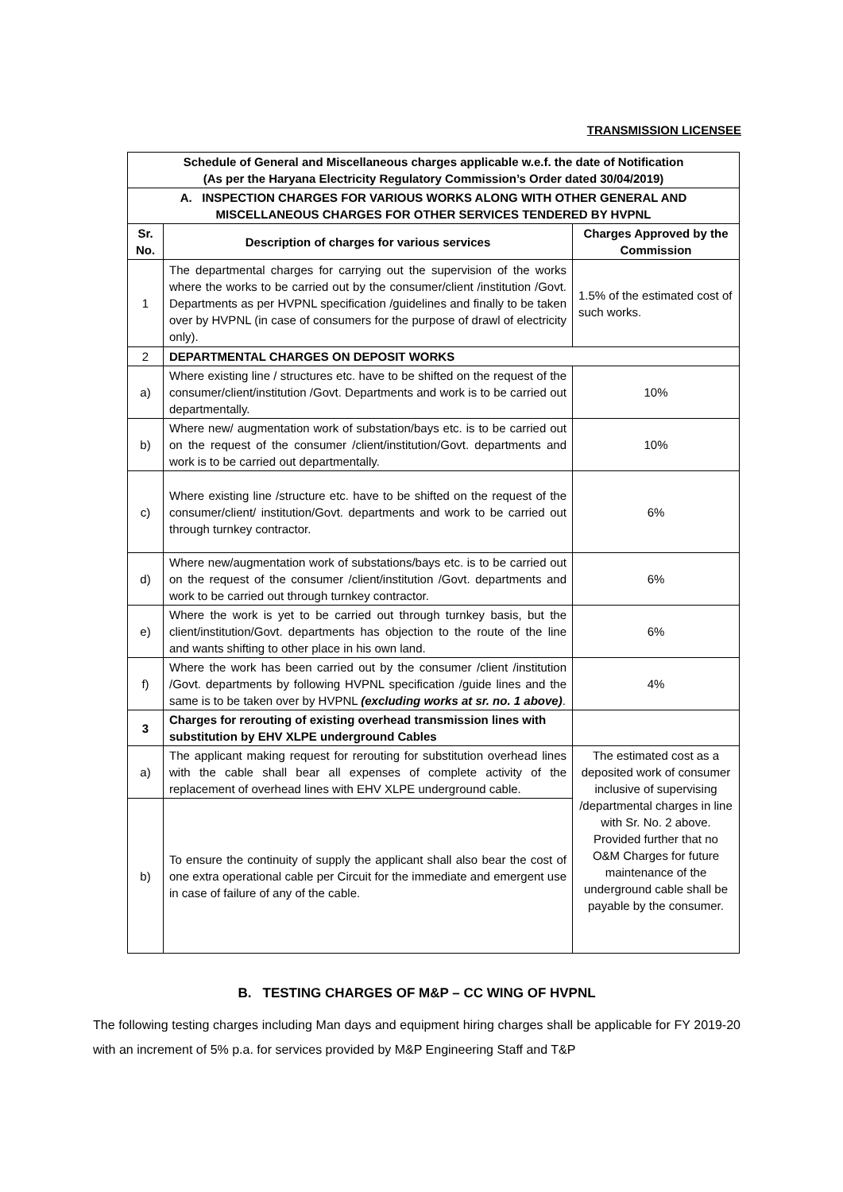TRANSMISSION LICENSEE
| Schedule of General and Miscellaneous charges applicable w.e.f. the date of Notification (As per the Haryana Electricity Regulatory Commission’s Order dated 30/04/2019) | | |
| A. INSPECTION CHARGES FOR VARIOUS WORKS ALONG WITH OTHER GENERAL AND MISCELLANEOUS CHARGES FOR OTHER SERVICES TENDERED BY HVPNL | | |
| Sr. No. | Description of charges for various services | Charges Approved by the Commission |
| 1 | The departmental charges for carrying out the supervision of the works where the works to be carried out by the consumer/client /institution /Govt. Departments as per HVPNL specification /guidelines and finally to be taken over by HVPNL (in case of consumers for the purpose of drawl of electricity only). | 1.5% of the estimated cost of such works. |
| 2 | DEPARTMENTAL CHARGES ON DEPOSIT WORKS | |
| a) | Where existing line / structures etc. have to be shifted on the request of the consumer/client/institution /Govt. Departments and work is to be carried out departmentally. | 10% |
| b) | Where new/ augmentation work of substation/bays etc. is to be carried out on the request of the consumer /client/institution/Govt. departments and work is to be carried out departmentally. | 10% |
| c) | Where existing line /structure etc. have to be shifted on the request of the consumer/client/ institution/Govt. departments and work to be carried out through turnkey contractor. | 6% |
| d) | Where new/augmentation work of substations/bays etc. is to be carried out on the request of the consumer /client/institution /Govt. departments and work to be carried out through turnkey contractor. | 6% |
| e) | Where the work is yet to be carried out through turnkey basis, but the client/institution/Govt. departments has objection to the route of the line and wants shifting to other place in his own land. | 6% |
| f) | Where the work has been carried out by the consumer /client /institution /Govt. departments by following HVPNL specification /guide lines and the same is to be taken over by HVPNL (excluding works at sr. no. 1 above) . | 4% |
| 3 | Charges for rerouting of existing overhead transmission lines with substitution by EHV XLPE underground Cables | |
| a) | The applicant making request for rerouting for substitution overhead lines with the cable shall bear all expenses of complete activity of the replacement of overhead lines with EHV XLPE underground cable. | The estimated cost as a deposited work of consumer inclusive of supervising /departmental charges in line with Sr. No. 2 above. Provided further that no O&M Charges for future maintenance of the underground cable shall be payable by the consumer. |
| b) | To ensure the continuity of supply the applicant shall also bear the cost of one extra operational cable per Circuit for the immediate and emergent use in case of failure of any of the cable. | |
B. TESTING CHARGES OF M&P – CC WING OF HVPNL
The following testing charges including Man days and equipment hiring charges shall be applicable for FY 2019-20 with an increment of 5% p.a. for services provided by M&P Engineering Staff and T&P